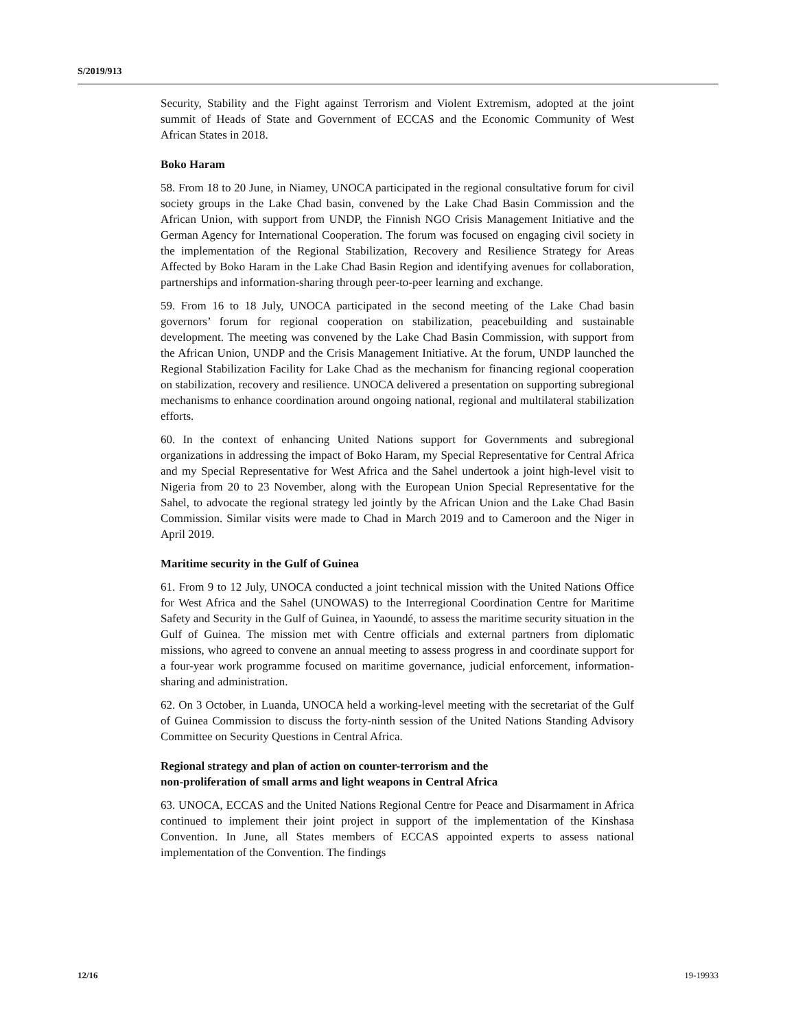S/2019/913
Security, Stability and the Fight against Terrorism and Violent Extremism, adopted at the joint summit of Heads of State and Government of ECCAS and the Economic Community of West African States in 2018.
Boko Haram
58. From 18 to 20 June, in Niamey, UNOCA participated in the regional consultative forum for civil society groups in the Lake Chad basin, convened by the Lake Chad Basin Commission and the African Union, with support from UNDP, the Finnish NGO Crisis Management Initiative and the German Agency for International Cooperation. The forum was focused on engaging civil society in the implementation of the Regional Stabilization, Recovery and Resilience Strategy for Areas Affected by Boko Haram in the Lake Chad Basin Region and identifying avenues for collaboration, partnerships and information-sharing through peer-to-peer learning and exchange.
59. From 16 to 18 July, UNOCA participated in the second meeting of the Lake Chad basin governors’ forum for regional cooperation on stabilization, peacebuilding and sustainable development. The meeting was convened by the Lake Chad Basin Commission, with support from the African Union, UNDP and the Crisis Management Initiative. At the forum, UNDP launched the Regional Stabilization Facility for Lake Chad as the mechanism for financing regional cooperation on stabilization, recovery and resilience. UNOCA delivered a presentation on supporting subregional mechanisms to enhance coordination around ongoing national, regional and multilateral stabilization efforts.
60. In the context of enhancing United Nations support for Governments and subregional organizations in addressing the impact of Boko Haram, my Special Representative for Central Africa and my Special Representative for West Africa and the Sahel undertook a joint high-level visit to Nigeria from 20 to 23 November, along with the European Union Special Representative for the Sahel, to advocate the regional strategy led jointly by the African Union and the Lake Chad Basin Commission. Similar visits were made to Chad in March 2019 and to Cameroon and the Niger in April 2019.
Maritime security in the Gulf of Guinea
61. From 9 to 12 July, UNOCA conducted a joint technical mission with the United Nations Office for West Africa and the Sahel (UNOWAS) to the Interregional Coordination Centre for Maritime Safety and Security in the Gulf of Guinea, in Yaoundé, to assess the maritime security situation in the Gulf of Guinea. The mission met with Centre officials and external partners from diplomatic missions, who agreed to convene an annual meeting to assess progress in and coordinate support for a four-year work programme focused on maritime governance, judicial enforcement, information-sharing and administration.
62. On 3 October, in Luanda, UNOCA held a working-level meeting with the secretariat of the Gulf of Guinea Commission to discuss the forty-ninth session of the United Nations Standing Advisory Committee on Security Questions in Central Africa.
Regional strategy and plan of action on counter-terrorism and the
non-proliferation of small arms and light weapons in Central Africa
63. UNOCA, ECCAS and the United Nations Regional Centre for Peace and Disarmament in Africa continued to implement their joint project in support of the implementation of the Kinshasa Convention. In June, all States members of ECCAS appointed experts to assess national implementation of the Convention. The findings
12/16 19-19933